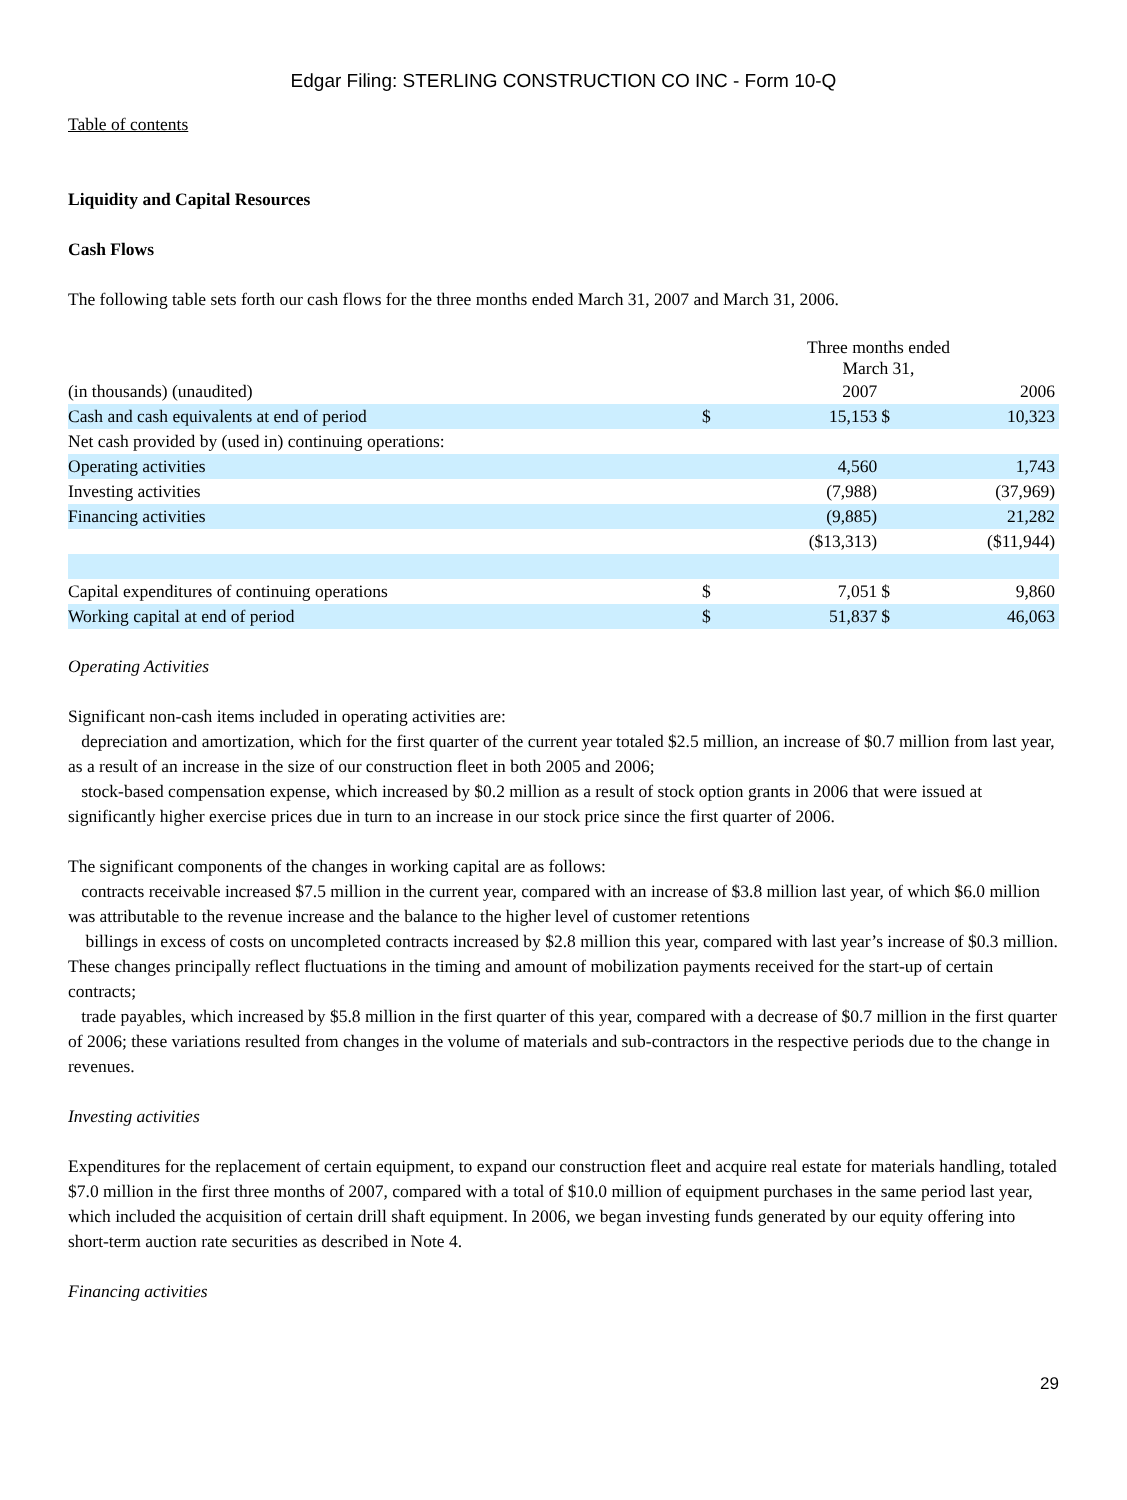Edgar Filing: STERLING CONSTRUCTION CO INC - Form 10-Q
Table of contents
Liquidity and Capital Resources
Cash Flows
The following table sets forth our cash flows for the three months ended March 31, 2007 and March 31, 2006.
| | Three months ended March 31, | | | |
| --- | --- | --- | --- | --- |
| (in thousands) (unaudited) | | 2007 | | 2006 |
| Cash and cash equivalents at end of period | $ | 15,153 | $ | 10,323 |
| Net cash provided by (used in) continuing operations: | | | | |
| Operating activities | | 4,560 | | 1,743 |
| Investing activities | | (7,988) | | (37,969) |
| Financing activities | | (9,885) | | 21,282 |
| | | ($13,313) | | ($11,944) |
| Capital expenditures of continuing operations | $ | 7,051 | $ | 9,860 |
| Working capital at end of period | $ | 51,837 | $ | 46,063 |
Operating Activities
Significant non-cash items included in operating activities are:
depreciation and amortization, which for the first quarter of the current year totaled $2.5 million, an increase of $0.7 million from last year, as a result of an increase in the size of our construction fleet in both 2005 and 2006;
stock-based compensation expense, which increased by $0.2 million as a result of stock option grants in 2006 that were issued at significantly higher exercise prices due in turn to an increase in our stock price since the first quarter of 2006.
The significant components of the changes in working capital are as follows:
contracts receivable increased $7.5 million in the current year, compared with an increase of $3.8 million last year, of which $6.0 million was attributable to the revenue increase and the balance to the higher level of customer retentions
billings in excess of costs on uncompleted contracts increased by $2.8 million this year, compared with last year’s increase of $0.3 million. These changes principally reflect fluctuations in the timing and amount of mobilization payments received for the start-up of certain contracts;
trade payables, which increased by $5.8 million in the first quarter of this year, compared with a decrease of $0.7 million in the first quarter of 2006; these variations resulted from changes in the volume of materials and sub-contractors in the respective periods due to the change in revenues.
Investing activities
Expenditures for the replacement of certain equipment, to expand our construction fleet and acquire real estate for materials handling, totaled $7.0 million in the first three months of 2007, compared with a total of $10.0 million of equipment purchases in the same period last year, which included the acquisition of certain drill shaft equipment. In 2006, we began investing funds generated by our equity offering into short-term auction rate securities as described in Note 4.
Financing activities
29